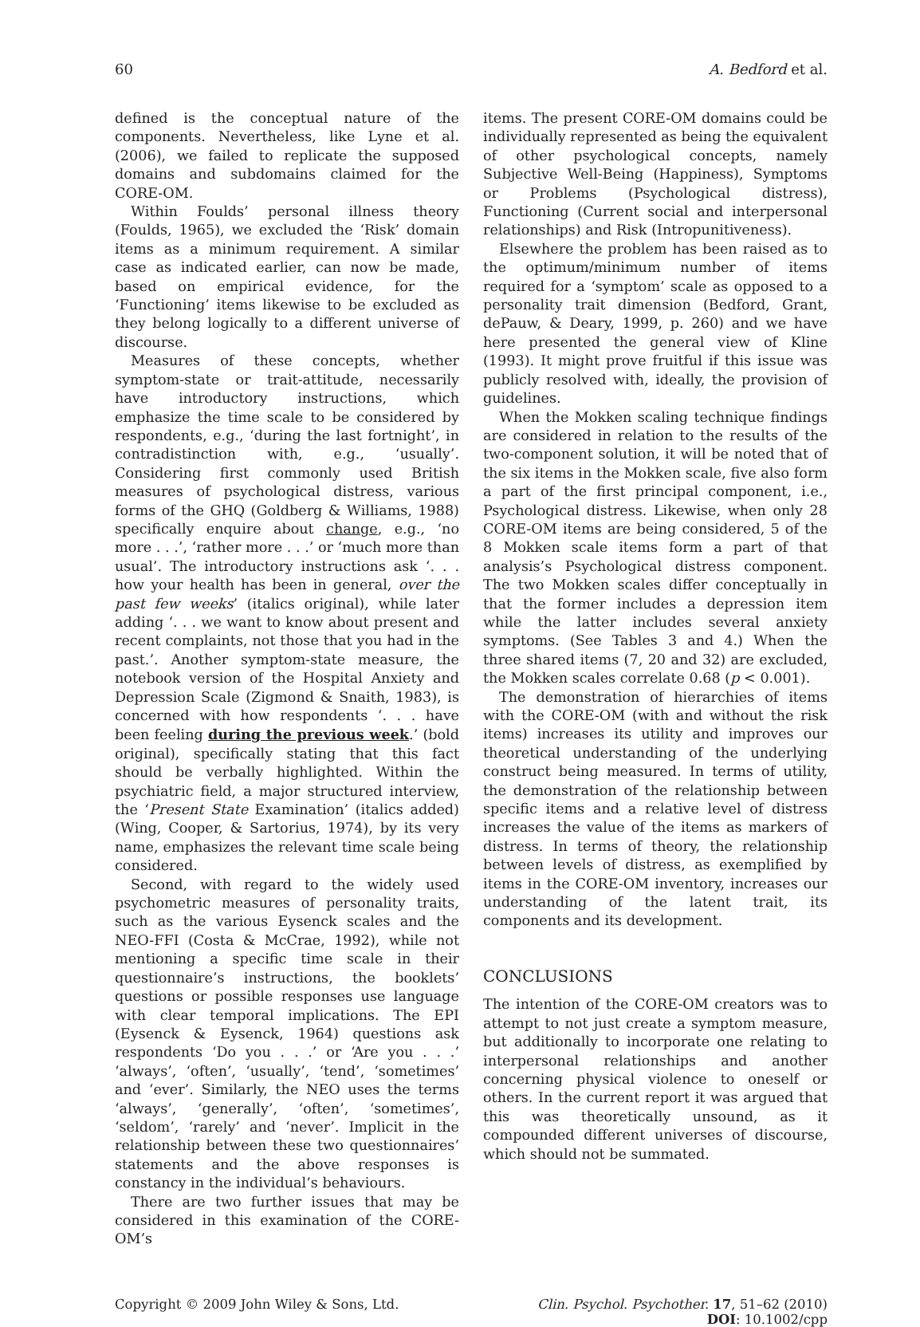60 A. Bedford et al.
defined is the conceptual nature of the components. Nevertheless, like Lyne et al. (2006), we failed to replicate the supposed domains and subdomains claimed for the CORE-OM.
Within Foulds’ personal illness theory (Foulds, 1965), we excluded the ‘Risk’ domain items as a minimum requirement. A similar case as indicated earlier, can now be made, based on empirical evidence, for the ‘Functioning’ items likewise to be excluded as they belong logically to a different universe of discourse.
Measures of these concepts, whether symptom-state or trait-attitude, necessarily have introductory instructions, which emphasize the time scale to be considered by respondents, e.g., ‘during the last fortnight’, in contradistinction with, e.g., ‘usually’. Considering first commonly used British measures of psychological distress, various forms of the GHQ (Goldberg & Williams, 1988) specifically enquire about change, e.g., ‘no more . . .’, ‘rather more . . .’ or ‘much more than usual’. The introductory instructions ask ‘. . . how your health has been in general, over the past few weeks’ (italics original), while later adding ‘. . . we want to know about present and recent complaints, not those that you had in the past.’. Another symptom-state measure, the notebook version of the Hospital Anxiety and Depression Scale (Zigmond & Snaith, 1983), is concerned with how respondents ‘. . . have been feeling during the previous week.’ (bold original), specifically stating that this fact should be verbally highlighted. Within the psychiatric field, a major structured interview, the ‘Present State Examination’ (italics added) (Wing, Cooper, & Sartorius, 1974), by its very name, emphasizes the relevant time scale being considered.
Second, with regard to the widely used psychometric measures of personality traits, such as the various Eysenck scales and the NEO-FFI (Costa & McCrae, 1992), while not mentioning a specific time scale in their questionnaire’s instructions, the booklets’ questions or possible responses use language with clear temporal implications. The EPI (Eysenck & Eysenck, 1964) questions ask respondents ‘Do you . . .’ or ‘Are you . . .’ ‘always’, ‘often’, ‘usually’, ‘tend’, ‘sometimes’ and ‘ever’. Similarly, the NEO uses the terms ‘always’, ‘generally’, ‘often’, ‘sometimes’, ‘seldom’, ‘rarely’ and ‘never’. Implicit in the relationship between these two questionnaires’ statements and the above responses is constancy in the individual’s behaviours.
There are two further issues that may be considered in this examination of the CORE-OM’s
items. The present CORE-OM domains could be individually represented as being the equivalent of other psychological concepts, namely Subjective Well-Being (Happiness), Symptoms or Problems (Psychological distress), Functioning (Current social and interpersonal relationships) and Risk (Intropunitiveness).
Elsewhere the problem has been raised as to the optimum/minimum number of items required for a ‘symptom’ scale as opposed to a personality trait dimension (Bedford, Grant, dePauw, & Deary, 1999, p. 260) and we have here presented the general view of Kline (1993). It might prove fruitful if this issue was publicly resolved with, ideally, the provision of guidelines.
When the Mokken scaling technique findings are considered in relation to the results of the two-component solution, it will be noted that of the six items in the Mokken scale, five also form a part of the first principal component, i.e., Psychological distress. Likewise, when only 28 CORE-OM items are being considered, 5 of the 8 Mokken scale items form a part of that analysis’s Psychological distress component. The two Mokken scales differ conceptually in that the former includes a depression item while the latter includes several anxiety symptoms. (See Tables 3 and 4.) When the three shared items (7, 20 and 32) are excluded, the Mokken scales correlate 0.68 (p < 0.001).
The demonstration of hierarchies of items with the CORE-OM (with and without the risk items) increases its utility and improves our theoretical understanding of the underlying construct being measured. In terms of utility, the demonstration of the relationship between specific items and a relative level of distress increases the value of the items as markers of distress. In terms of theory, the relationship between levels of distress, as exemplified by items in the CORE-OM inventory, increases our understanding of the latent trait, its components and its development.
CONCLUSIONS
The intention of the CORE-OM creators was to attempt to not just create a symptom measure, but additionally to incorporate one relating to interpersonal relationships and another concerning physical violence to oneself or others. In the current report it was argued that this was theoretically unsound, as it compounded different universes of discourse, which should not be summated.
Copyright © 2009 John Wiley & Sons, Ltd. Clin. Psychol. Psychother. 17, 51–62 (2010)
DOI: 10.1002/cpp